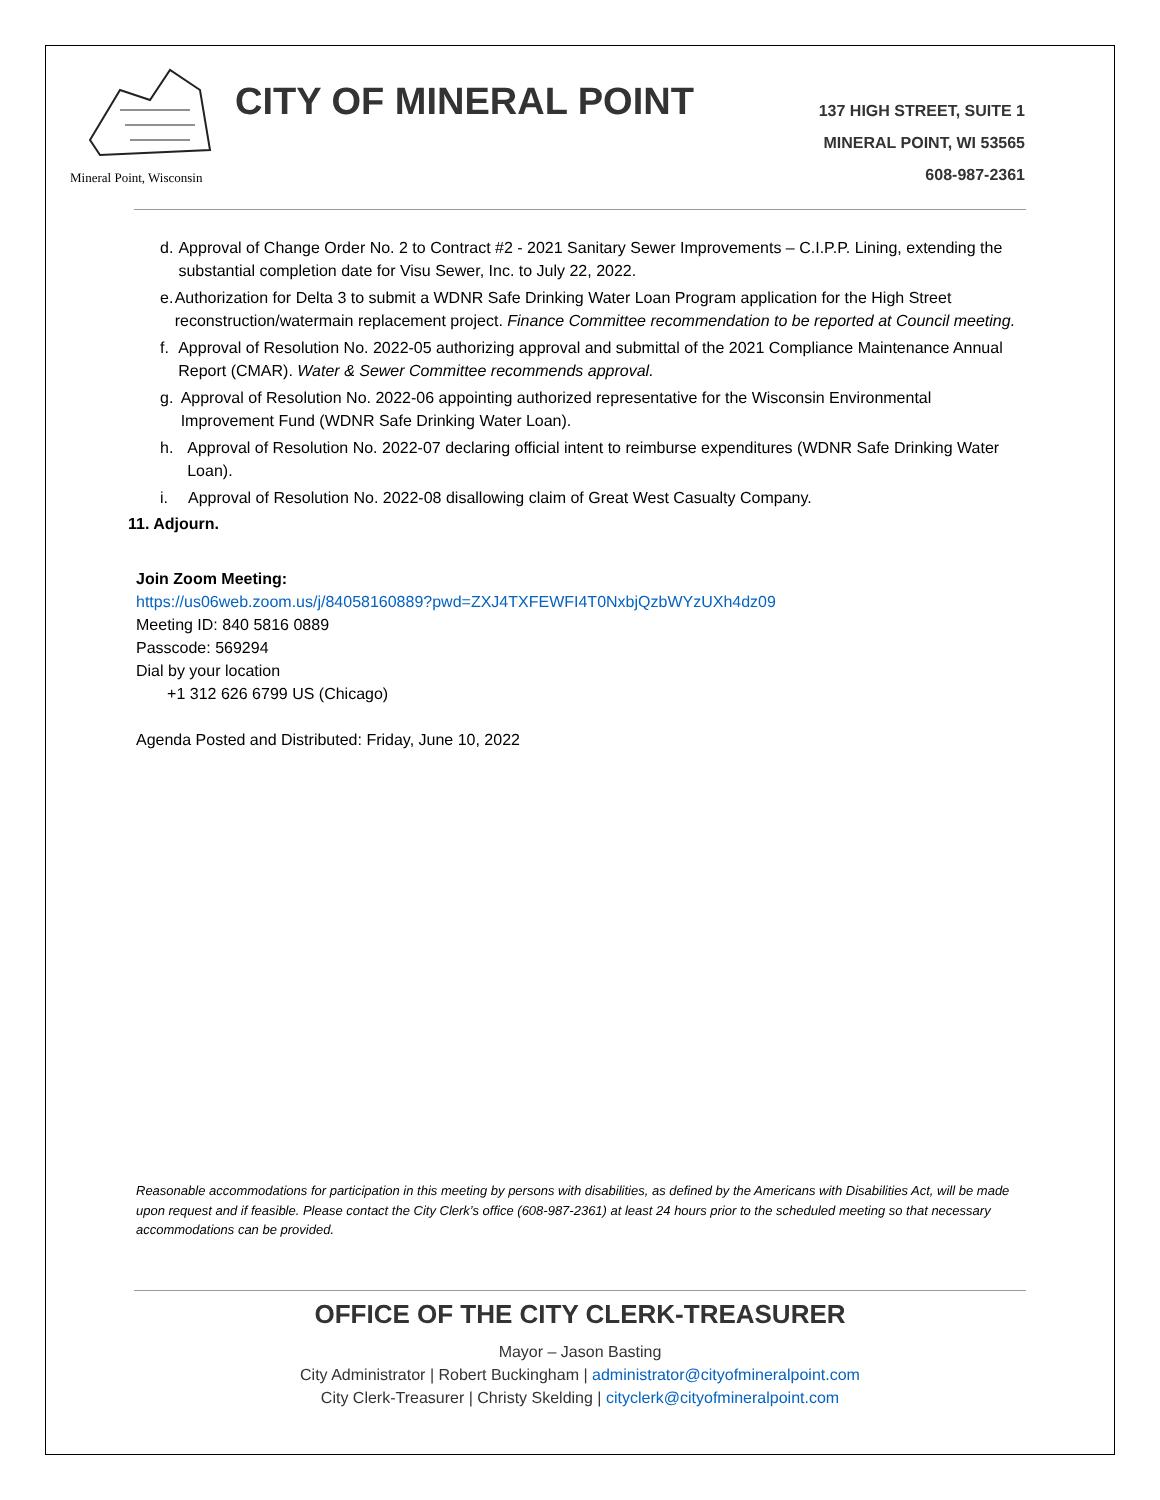Mineral Point, Wisconsin
CITY OF MINERAL POINT
137 HIGH STREET, SUITE 1
MINERAL POINT, WI 53565
608-987-2361
d. Approval of Change Order No. 2 to Contract #2 - 2021 Sanitary Sewer Improvements – C.I.P.P. Lining, extending the substantial completion date for Visu Sewer, Inc. to July 22, 2022.
e. Authorization for Delta 3 to submit a WDNR Safe Drinking Water Loan Program application for the High Street reconstruction/watermain replacement project. Finance Committee recommendation to be reported at Council meeting.
f. Approval of Resolution No. 2022-05 authorizing approval and submittal of the 2021 Compliance Maintenance Annual Report (CMAR). Water & Sewer Committee recommends approval.
g. Approval of Resolution No. 2022-06 appointing authorized representative for the Wisconsin Environmental Improvement Fund (WDNR Safe Drinking Water Loan).
h. Approval of Resolution No. 2022-07 declaring official intent to reimburse expenditures (WDNR Safe Drinking Water Loan).
i. Approval of Resolution No. 2022-08 disallowing claim of Great West Casualty Company.
11. Adjourn.
Join Zoom Meeting:
https://us06web.zoom.us/j/84058160889?pwd=ZXJ4TXFEWFI4T0NxbjQzbWYzUXh4dz09
Meeting ID: 840 5816 0889
Passcode: 569294
Dial by your location
+1 312 626 6799 US (Chicago)
Agenda Posted and Distributed: Friday, June 10, 2022
Reasonable accommodations for participation in this meeting by persons with disabilities, as defined by the Americans with Disabilities Act, will be made upon request and if feasible. Please contact the City Clerk’s office (608-987-2361) at least 24 hours prior to the scheduled meeting so that necessary accommodations can be provided.
OFFICE OF THE CITY CLERK-TREASURER
Mayor – Jason Basting
City Administrator | Robert Buckingham | administrator@cityofmineralpoint.com
City Clerk-Treasurer | Christy Skelding | cityclerk@cityofmineralpoint.com